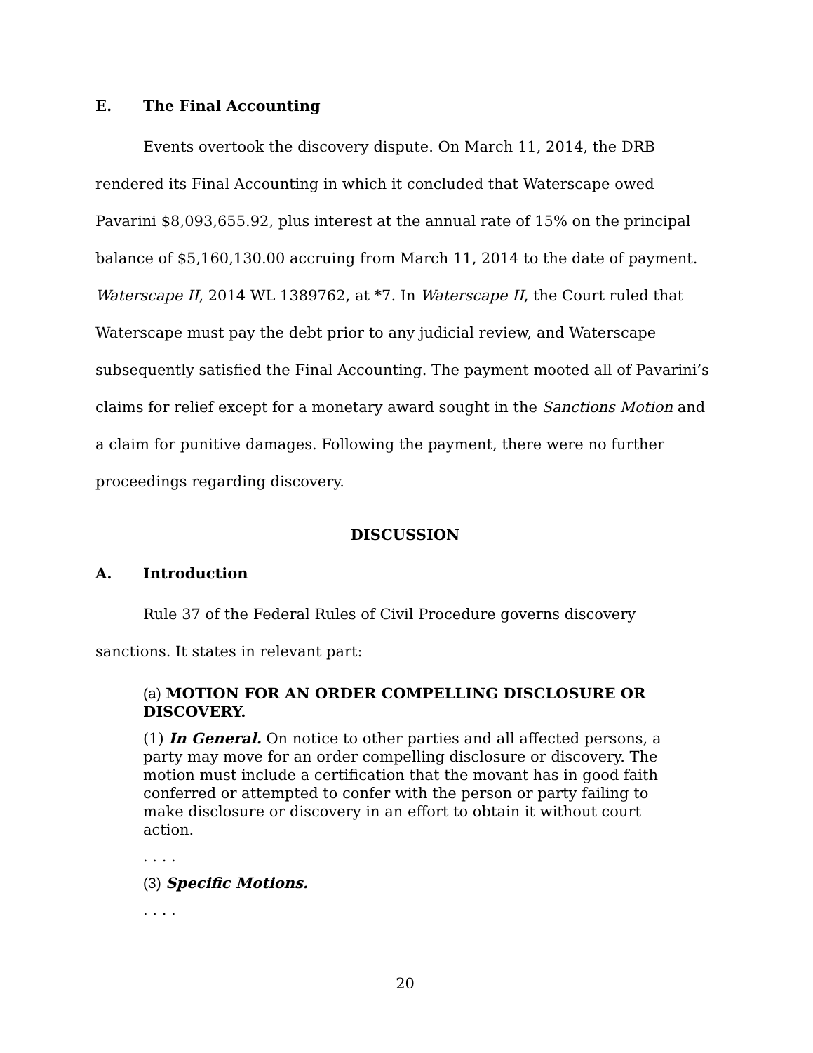E. The Final Accounting
Events overtook the discovery dispute. On March 11, 2014, the DRB rendered its Final Accounting in which it concluded that Waterscape owed Pavarini $8,093,655.92, plus interest at the annual rate of 15% on the principal balance of $5,160,130.00 accruing from March 11, 2014 to the date of payment. Waterscape II, 2014 WL 1389762, at *7. In Waterscape II, the Court ruled that Waterscape must pay the debt prior to any judicial review, and Waterscape subsequently satisfied the Final Accounting. The payment mooted all of Pavarini’s claims for relief except for a monetary award sought in the Sanctions Motion and a claim for punitive damages. Following the payment, there were no further proceedings regarding discovery.
DISCUSSION
A. Introduction
Rule 37 of the Federal Rules of Civil Procedure governs discovery sanctions. It states in relevant part:
(a) MOTION FOR AN ORDER COMPELLING DISCLOSURE OR DISCOVERY.
(1) In General. On notice to other parties and all affected persons, a party may move for an order compelling disclosure or discovery. The motion must include a certification that the movant has in good faith conferred or attempted to confer with the person or party failing to make disclosure or discovery in an effort to obtain it without court action.
. . . .
(3) Specific Motions.
. . . .
20